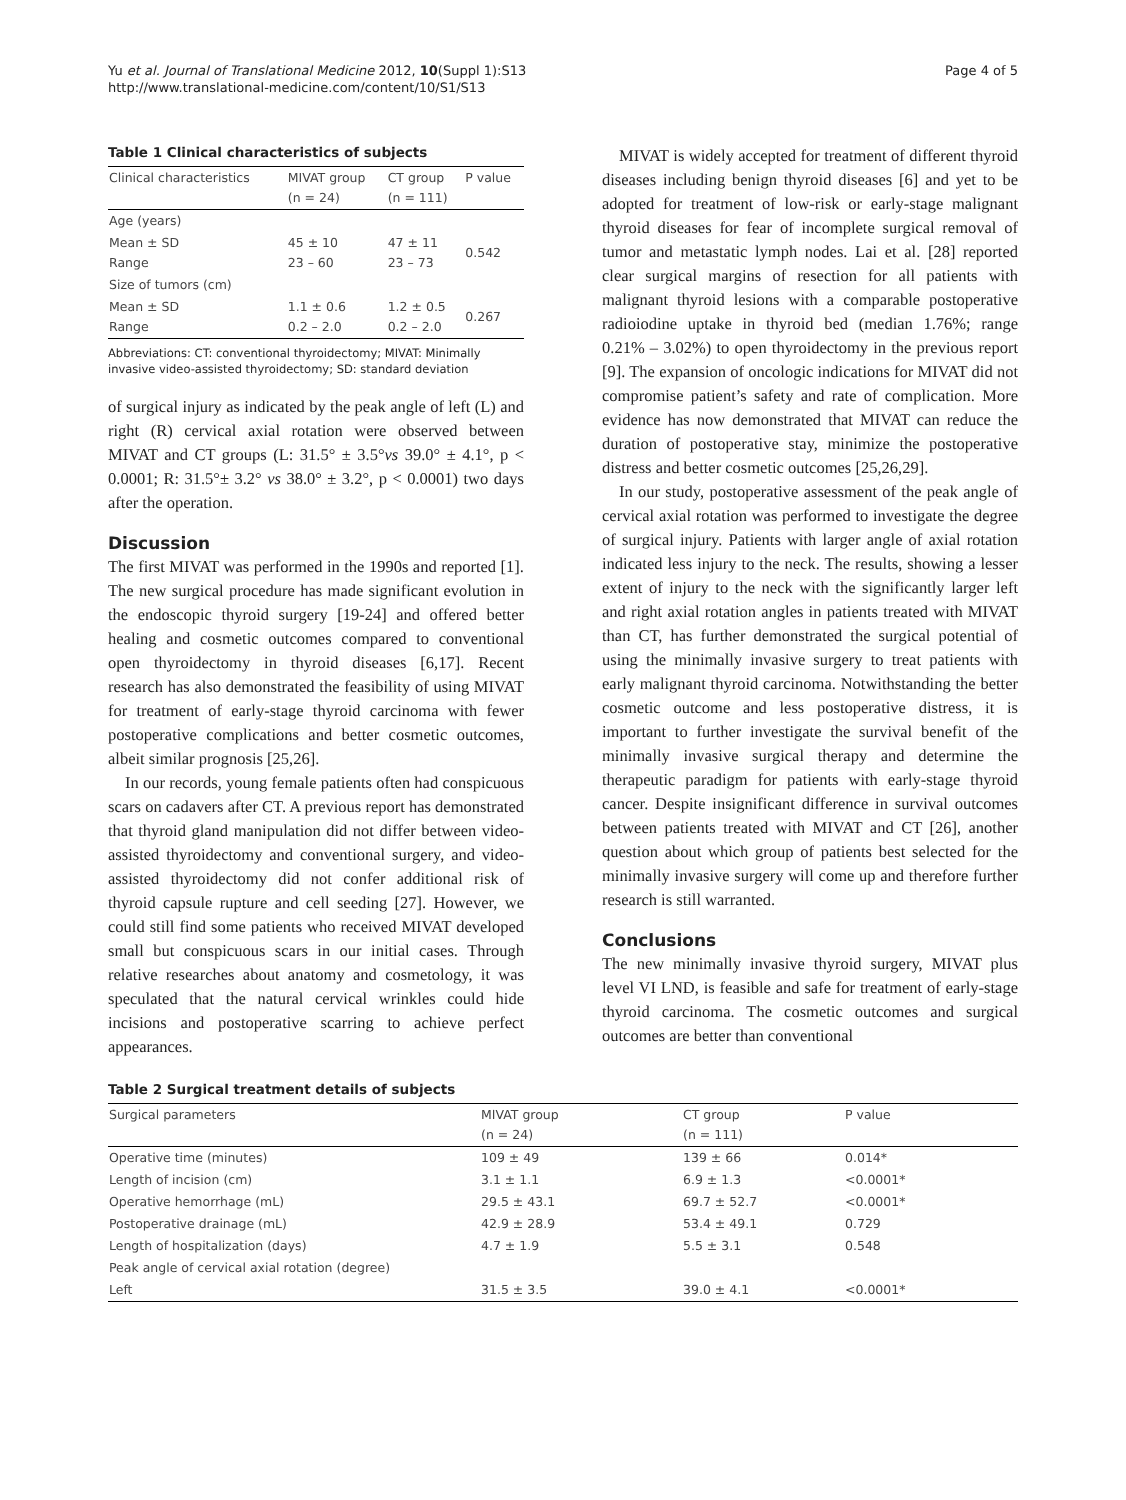Yu et al. Journal of Translational Medicine 2012, 10(Suppl 1):S13
http://www.translational-medicine.com/content/10/S1/S13
Page 4 of 5
Table 1 Clinical characteristics of subjects
| Clinical characteristics | MIVAT group (n = 24) | CT group (n = 111) | P value |
| --- | --- | --- | --- |
| Age (years) | | | |
| Mean ± SD Range | 45 ± 10 23 – 60 | 47 ± 11 23 – 73 | 0.542 |
| Size of tumors (cm) | | | |
| Mean ± SD Range | 1.1 ± 0.6 0.2 – 2.0 | 1.2 ± 0.5 0.2 – 2.0 | 0.267 |
Abbreviations: CT: conventional thyroidectomy; MIVAT: Minimally invasive video-assisted thyroidectomy; SD: standard deviation
of surgical injury as indicated by the peak angle of left (L) and right (R) cervical axial rotation were observed between MIVAT and CT groups (L: 31.5° ± 3.5°vs 39.0° ± 4.1°, p < 0.0001; R: 31.5°± 3.2° vs 38.0° ± 3.2°, p < 0.0001) two days after the operation.
Discussion
The first MIVAT was performed in the 1990s and reported [1]. The new surgical procedure has made significant evolution in the endoscopic thyroid surgery [19-24] and offered better healing and cosmetic outcomes compared to conventional open thyroidectomy in thyroid diseases [6,17]. Recent research has also demonstrated the feasibility of using MIVAT for treatment of early-stage thyroid carcinoma with fewer postoperative complications and better cosmetic outcomes, albeit similar prognosis [25,26].
In our records, young female patients often had conspicuous scars on cadavers after CT. A previous report has demonstrated that thyroid gland manipulation did not differ between video-assisted thyroidectomy and conventional surgery, and video-assisted thyroidectomy did not confer additional risk of thyroid capsule rupture and cell seeding [27]. However, we could still find some patients who received MIVAT developed small but conspicuous scars in our initial cases. Through relative researches about anatomy and cosmetology, it was speculated that the natural cervical wrinkles could hide incisions and postoperative scarring to achieve perfect appearances.
MIVAT is widely accepted for treatment of different thyroid diseases including benign thyroid diseases [6] and yet to be adopted for treatment of low-risk or early-stage malignant thyroid diseases for fear of incomplete surgical removal of tumor and metastatic lymph nodes. Lai et al. [28] reported clear surgical margins of resection for all patients with malignant thyroid lesions with a comparable postoperative radioiodine uptake in thyroid bed (median 1.76%; range 0.21% – 3.02%) to open thyroidectomy in the previous report [9]. The expansion of oncologic indications for MIVAT did not compromise patient’s safety and rate of complication. More evidence has now demonstrated that MIVAT can reduce the duration of postoperative stay, minimize the postoperative distress and better cosmetic outcomes [25,26,29].
In our study, postoperative assessment of the peak angle of cervical axial rotation was performed to investigate the degree of surgical injury. Patients with larger angle of axial rotation indicated less injury to the neck. The results, showing a lesser extent of injury to the neck with the significantly larger left and right axial rotation angles in patients treated with MIVAT than CT, has further demonstrated the surgical potential of using the minimally invasive surgery to treat patients with early malignant thyroid carcinoma. Notwithstanding the better cosmetic outcome and less postoperative distress, it is important to further investigate the survival benefit of the minimally invasive surgical therapy and determine the therapeutic paradigm for patients with early-stage thyroid cancer. Despite insignificant difference in survival outcomes between patients treated with MIVAT and CT [26], another question about which group of patients best selected for the minimally invasive surgery will come up and therefore further research is still warranted.
Conclusions
The new minimally invasive thyroid surgery, MIVAT plus level VI LND, is feasible and safe for treatment of early-stage thyroid carcinoma. The cosmetic outcomes and surgical outcomes are better than conventional
Table 2 Surgical treatment details of subjects
| Surgical parameters | MIVAT group (n = 24) | CT group (n = 111) | P value |
| --- | --- | --- | --- |
| Operative time (minutes) | 109 ± 49 | 139 ± 66 | 0.014* |
| Length of incision (cm) | 3.1 ± 1.1 | 6.9 ± 1.3 | <0.0001* |
| Operative hemorrhage (mL) | 29.5 ± 43.1 | 69.7 ± 52.7 | <0.0001* |
| Postoperative drainage (mL) | 42.9 ± 28.9 | 53.4 ± 49.1 | 0.729 |
| Length of hospitalization (days) | 4.7 ± 1.9 | 5.5 ± 3.1 | 0.548 |
| Peak angle of cervical axial rotation (degree) | | | |
| Left | 31.5 ± 3.5 | 39.0 ± 4.1 | <0.0001* |